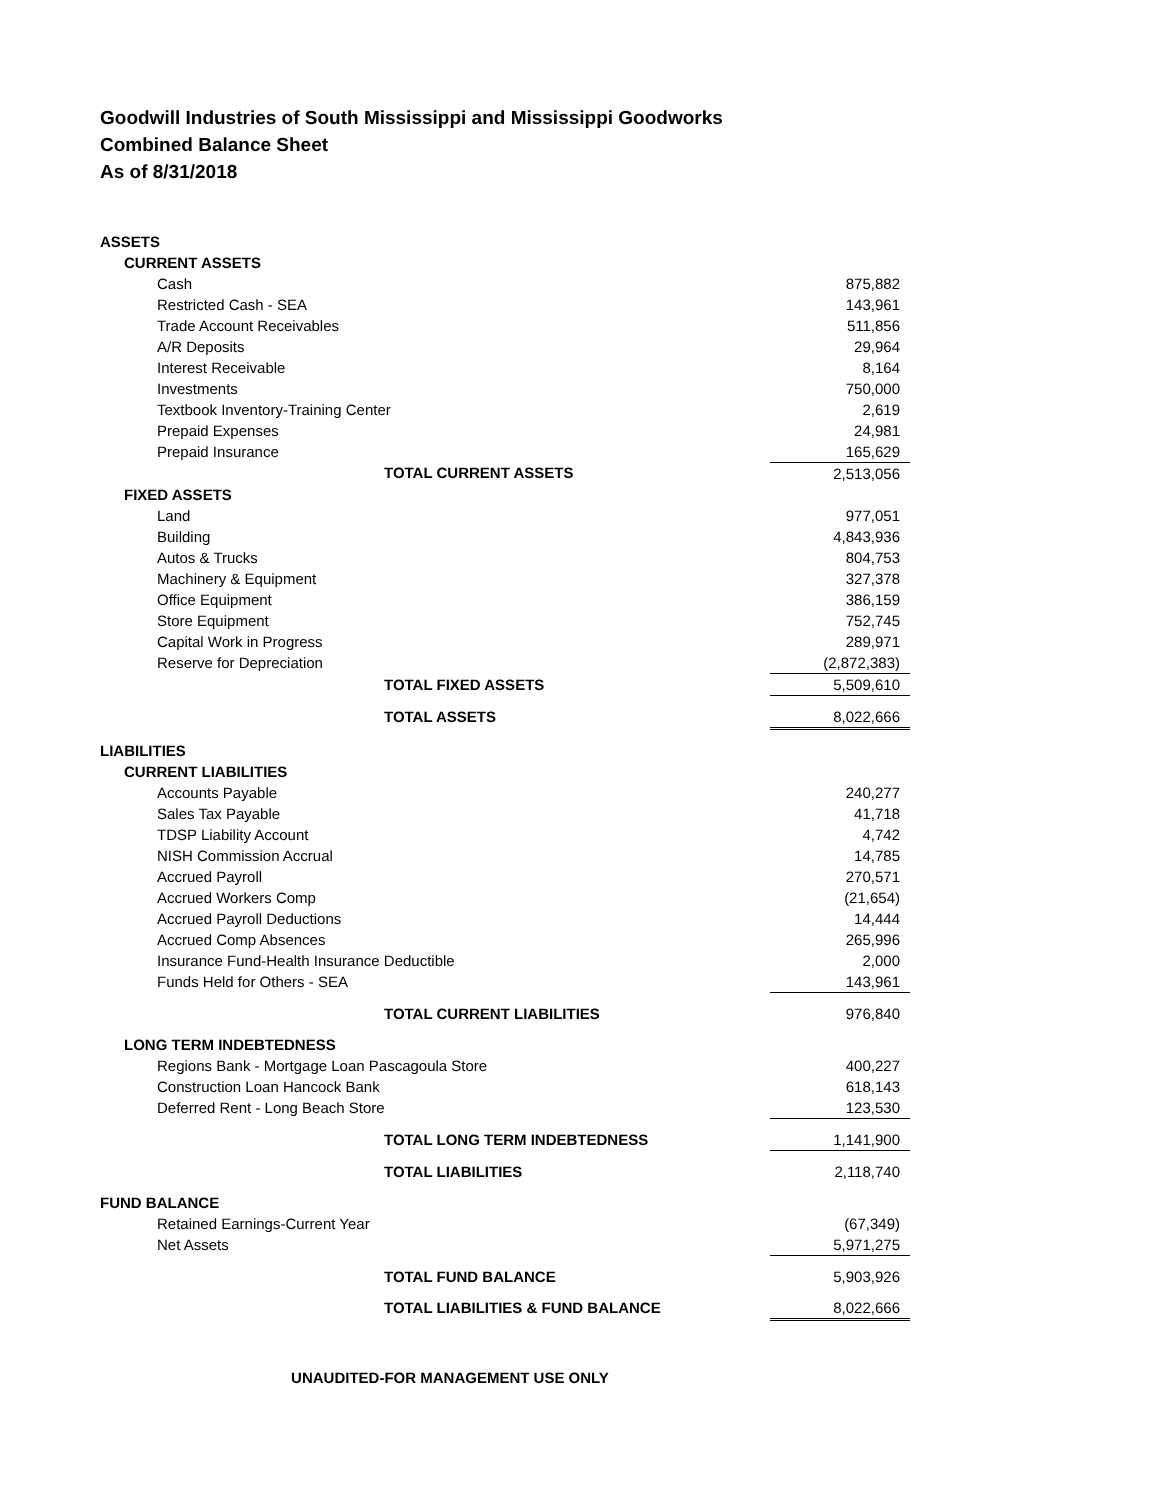Goodwill Industries of South Mississippi and Mississippi Goodworks
Combined Balance Sheet
As of 8/31/2018
| ASSETS | |
| CURRENT ASSETS | |
| Cash | 875,882 |
| Restricted Cash - SEA | 143,961 |
| Trade Account Receivables | 511,856 |
| A/R Deposits | 29,964 |
| Interest Receivable | 8,164 |
| Investments | 750,000 |
| Textbook Inventory-Training Center | 2,619 |
| Prepaid Expenses | 24,981 |
| Prepaid Insurance | 165,629 |
| TOTAL CURRENT ASSETS | 2,513,056 |
| FIXED ASSETS | |
| Land | 977,051 |
| Building | 4,843,936 |
| Autos & Trucks | 804,753 |
| Machinery & Equipment | 327,378 |
| Office Equipment | 386,159 |
| Store Equipment | 752,745 |
| Capital Work in Progress | 289,971 |
| Reserve for Depreciation | (2,872,383) |
| TOTAL FIXED ASSETS | 5,509,610 |
| TOTAL ASSETS | 8,022,666 |
| LIABILITIES | |
| CURRENT LIABILITIES | |
| Accounts Payable | 240,277 |
| Sales Tax Payable | 41,718 |
| TDSP Liability Account | 4,742 |
| NISH Commission Accrual | 14,785 |
| Accrued Payroll | 270,571 |
| Accrued Workers Comp | (21,654) |
| Accrued Payroll Deductions | 14,444 |
| Accrued Comp Absences | 265,996 |
| Insurance Fund-Health Insurance Deductible | 2,000 |
| Funds Held for Others - SEA | 143,961 |
| TOTAL CURRENT LIABILITIES | 976,840 |
| LONG TERM INDEBTEDNESS | |
| Regions Bank - Mortgage Loan Pascagoula Store | 400,227 |
| Construction Loan Hancock Bank | 618,143 |
| Deferred Rent - Long Beach Store | 123,530 |
| TOTAL LONG TERM INDEBTEDNESS | 1,141,900 |
| TOTAL LIABILITIES | 2,118,740 |
| FUND BALANCE | |
| Retained Earnings-Current Year | (67,349) |
| Net Assets | 5,971,275 |
| TOTAL FUND BALANCE | 5,903,926 |
| TOTAL LIABILITIES & FUND BALANCE | 8,022,666 |
UNAUDITED-FOR MANAGEMENT USE ONLY